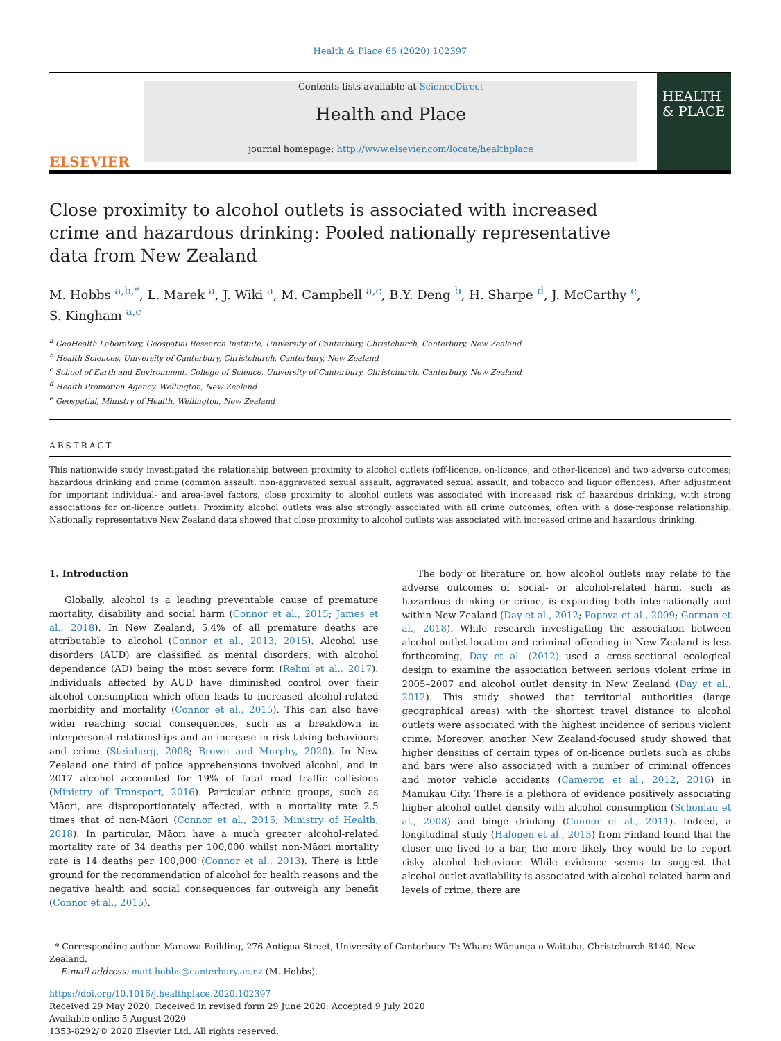Health & Place 65 (2020) 102397
ELSEVIER
Contents lists available at ScienceDirect
Health and Place
journal homepage: http://www.elsevier.com/locate/healthplace
HEALTH & PLACE
Close proximity to alcohol outlets is associated with increased crime and hazardous drinking: Pooled nationally representative data from New Zealand
M. Hobbs <sup>a,b,*</sup>, L. Marek <sup>a</sup>, J. Wiki <sup>a</sup>, M. Campbell <sup>a,c</sup>, B.Y. Deng <sup>b</sup>, H. Sharpe <sup>d</sup>, J. McCarthy <sup>e</sup>,
S. Kingham <sup>a,c</sup>
<sup>a</sup> GeoHealth Laboratory, Geospatial Research Institute, University of Canterbury, Christchurch, Canterbury, New Zealand
<sup>b</sup> Health Sciences, University of Canterbury, Christchurch, Canterbury, New Zealand
<sup>c</sup> School of Earth and Environment, College of Science, University of Canterbury, Christchurch, Canterbury, New Zealand
<sup>d</sup> Health Promotion Agency, Wellington, New Zealand
<sup>e</sup> Geospatial, Ministry of Health, Wellington, New Zealand
ABSTRACT
This nationwide study investigated the relationship between proximity to alcohol outlets (off-licence, on-licence, and other-licence) and two adverse outcomes; hazardous drinking and crime (common assault, non-aggravated sexual assault, aggravated sexual assault, and tobacco and liquor offences). After adjustment for important individual- and area-level factors, close proximity to alcohol outlets was associated with increased risk of hazardous drinking, with strong associations for on-licence outlets. Proximity alcohol outlets was also strongly associated with all crime outcomes, often with a dose-response relationship. Nationally representative New Zealand data showed that close proximity to alcohol outlets was associated with increased crime and hazardous drinking.
1. Introduction
Globally, alcohol is a leading preventable cause of premature mortality, disability and social harm (Connor et al., 2015; James et al., 2018). In New Zealand, 5.4% of all premature deaths are attributable to alcohol (Connor et al., 2013, 2015). Alcohol use disorders (AUD) are classified as mental disorders, with alcohol dependence (AD) being the most severe form (Rehm et al., 2017). Individuals affected by AUD have diminished control over their alcohol consumption which often leads to increased alcohol-related morbidity and mortality (Connor et al., 2015). This can also have wider reaching social consequences, such as a breakdown in interpersonal relationships and an increase in risk taking behaviours and crime (Steinberg, 2008; Brown and Murphy, 2020). In New Zealand one third of police apprehensions involved alcohol, and in 2017 alcohol accounted for 19% of fatal road traffic collisions (Ministry of Transport, 2016). Particular ethnic groups, such as Māori, are disproportionately affected, with a mortality rate 2.5 times that of non-Māori (Connor et al., 2015; Ministry of Health, 2018). In particular, Māori have a much greater alcohol-related mortality rate of 34 deaths per 100,000 whilst non-Māori mortality rate is 14 deaths per 100,000 (Connor et al., 2013). There is little ground for the recommendation of alcohol for health reasons and the negative health and social consequences far outweigh any benefit (Connor et al., 2015).
The body of literature on how alcohol outlets may relate to the adverse outcomes of social- or alcohol-related harm, such as hazardous drinking or crime, is expanding both internationally and within New Zealand (Day et al., 2012; Popova et al., 2009; Gorman et al., 2018). While research investigating the association between alcohol outlet location and criminal offending in New Zealand is less forthcoming, Day et al. (2012) used a cross-sectional ecological design to examine the association between serious violent crime in 2005–2007 and alcohol outlet density in New Zealand (Day et al., 2012). This study showed that territorial authorities (large geographical areas) with the shortest travel distance to alcohol outlets were associated with the highest incidence of serious violent crime. Moreover, another New Zealand-focused study showed that higher densities of certain types of on-licence outlets such as clubs and bars were also associated with a number of criminal offences and motor vehicle accidents (Cameron et al., 2012, 2016) in Manukau City. There is a plethora of evidence positively associating higher alcohol outlet density with alcohol consumption (Schonlau et al., 2008) and binge drinking (Connor et al., 2011). Indeed, a longitudinal study (Halonen et al., 2013) from Finland found that the closer one lived to a bar, the more likely they would be to report risky alcohol behaviour. While evidence seems to suggest that alcohol outlet availability is associated with alcohol-related harm and levels of crime, there are
* Corresponding author. Manawa Building, 276 Antigua Street, University of Canterbury–Te Whare Wānanga o Waitaha, Christchurch 8140, New Zealand.
E-mail address: matt.hobbs@canterbury.ac.nz (M. Hobbs).
https://doi.org/10.1016/j.healthplace.2020.102397
Received 29 May 2020; Received in revised form 29 June 2020; Accepted 9 July 2020
Available online 5 August 2020
1353-8292/© 2020 Elsevier Ltd. All rights reserved.